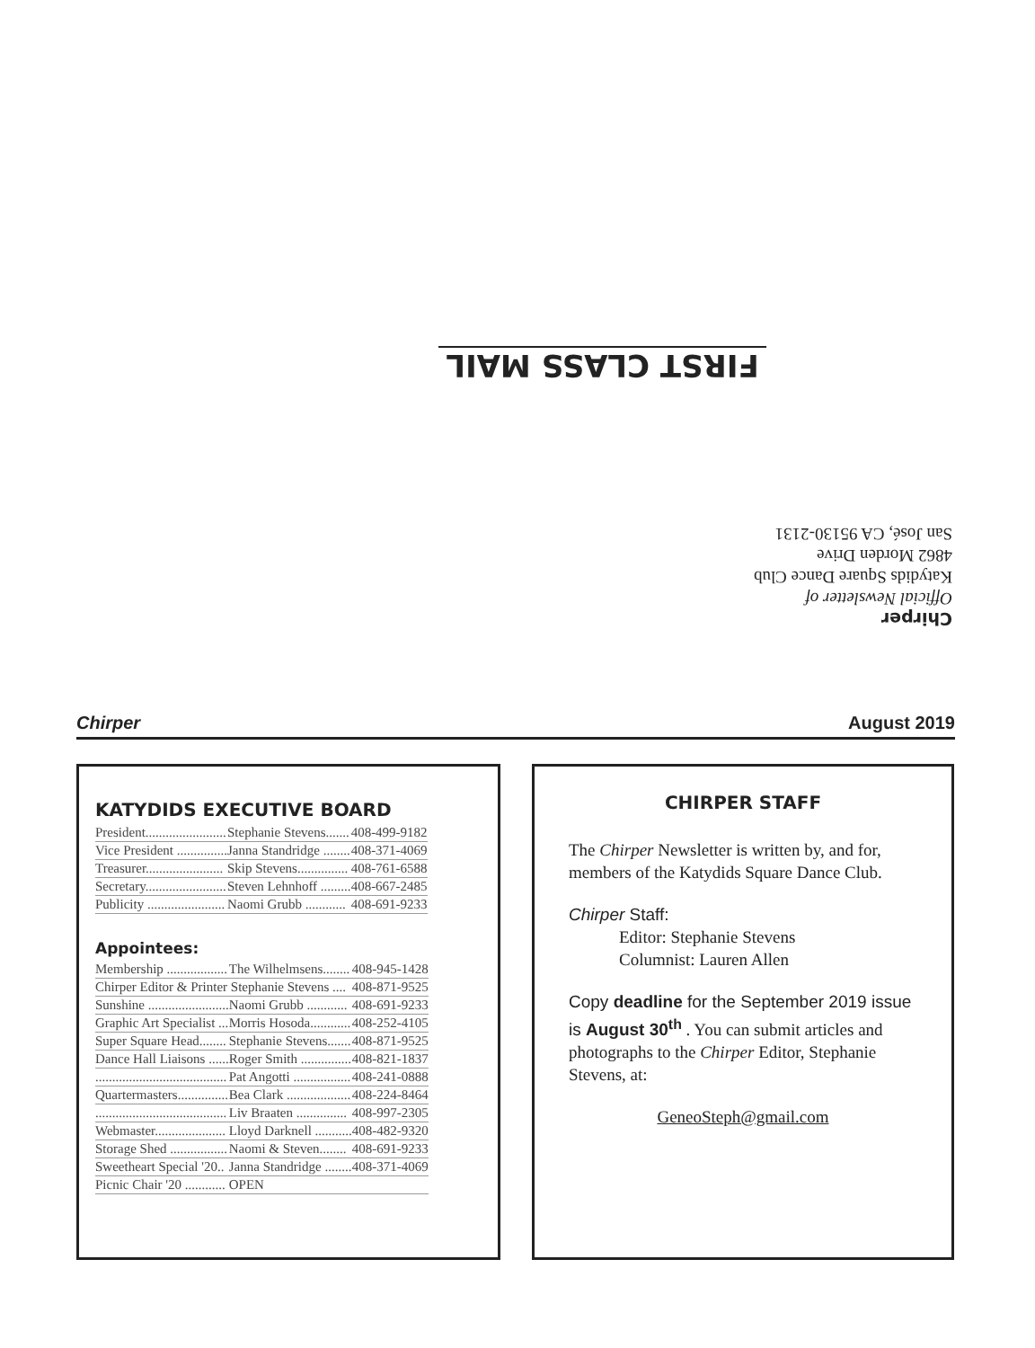FIRST CLASS MAIL
Chirper
Official Newsletter of
Katydids Square Dance Club
4862 Morden Drive
San José, CA 95130-2131
Chirper August 2019
KATYDIDS EXECUTIVE BOARD
| President........................ | Stephanie Stevens....... | 408-499-9182 |
| Vice President ............... | Janna Standridge ........ | 408-371-4069 |
| Treasurer....................... | Skip Stevens............... | 408-761-6588 |
| Secretary........................ | Steven Lehnhoff ......... | 408-667-2485 |
| Publicity ....................... | Naomi Grubb ............ | 408-691-9233 |
Appointees:
| Membership .................. | The Wilhelmsens........ | 408-945-1428 |
| Chirper Editor & Printer Stephanie Stevens .... | | 408-871-9525 |
| Sunshine ........................ | Naomi Grubb ............ | 408-691-9233 |
| Graphic Art Specialist ... | Morris Hosoda............ | 408-252-4105 |
| Super Square Head........ | Stephanie Stevens....... | 408-871-9525 |
| Dance Hall Liaisons ...... | Roger Smith ............... | 408-821-1837 |
| ....................................... | Pat Angotti ................. | 408-241-0888 |
| Quartermasters............... | Bea Clark ................... | 408-224-8464 |
| ....................................... | Liv Braaten ............... | 408-997-2305 |
| Webmaster..................... | Lloyd Darknell ........... | 408-482-9320 |
| Storage Shed ................. | Naomi & Steven........ | 408-691-9233 |
| Sweetheart Special '20.. | Janna Standridge ........ | 408-371-4069 |
| Picnic Chair '20 ............ | OPEN | |
CHIRPER STAFF
The Chirper Newsletter is written by, and for, members of the Katydids Square Dance Club.
Chirper Staff:
Editor: Stephanie Stevens
Columnist: Lauren Allen
Copy deadline for the September 2019 issue is August 30<sup>th</sup> . You can submit articles and photographs to the Chirper Editor, Stephanie Stevens, at:
GeneoSteph@gmail.com